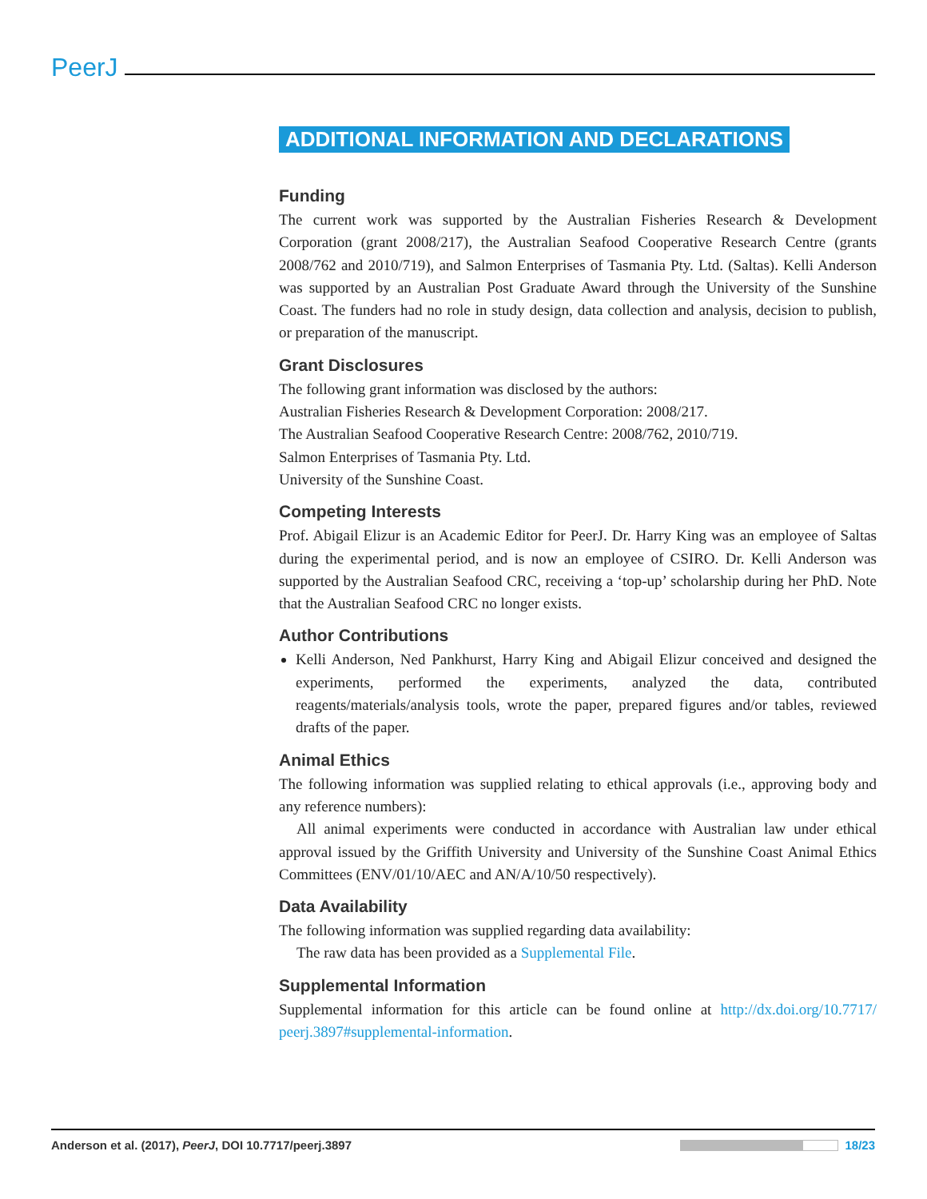PeerJ
ADDITIONAL INFORMATION AND DECLARATIONS
Funding
The current work was supported by the Australian Fisheries Research & Development Corporation (grant 2008/217), the Australian Seafood Cooperative Research Centre (grants 2008/762 and 2010/719), and Salmon Enterprises of Tasmania Pty. Ltd. (Saltas). Kelli Anderson was supported by an Australian Post Graduate Award through the University of the Sunshine Coast. The funders had no role in study design, data collection and analysis, decision to publish, or preparation of the manuscript.
Grant Disclosures
The following grant information was disclosed by the authors:
Australian Fisheries Research & Development Corporation: 2008/217.
The Australian Seafood Cooperative Research Centre: 2008/762, 2010/719.
Salmon Enterprises of Tasmania Pty. Ltd.
University of the Sunshine Coast.
Competing Interests
Prof. Abigail Elizur is an Academic Editor for PeerJ. Dr. Harry King was an employee of Saltas during the experimental period, and is now an employee of CSIRO. Dr. Kelli Anderson was supported by the Australian Seafood CRC, receiving a ‘top-up’ scholarship during her PhD. Note that the Australian Seafood CRC no longer exists.
Author Contributions
Kelli Anderson, Ned Pankhurst, Harry King and Abigail Elizur conceived and designed the experiments, performed the experiments, analyzed the data, contributed reagents/materials/analysis tools, wrote the paper, prepared figures and/or tables, reviewed drafts of the paper.
Animal Ethics
The following information was supplied relating to ethical approvals (i.e., approving body and any reference numbers):
All animal experiments were conducted in accordance with Australian law under ethical approval issued by the Griffith University and University of the Sunshine Coast Animal Ethics Committees (ENV/01/10/AEC and AN/A/10/50 respectively).
Data Availability
The following information was supplied regarding data availability:
The raw data has been provided as a Supplemental File.
Supplemental Information
Supplemental information for this article can be found online at http://dx.doi.org/10.7717/ peerj.3897#supplemental-information.
Anderson et al. (2017), PeerJ, DOI 10.7717/peerj.3897 18/23